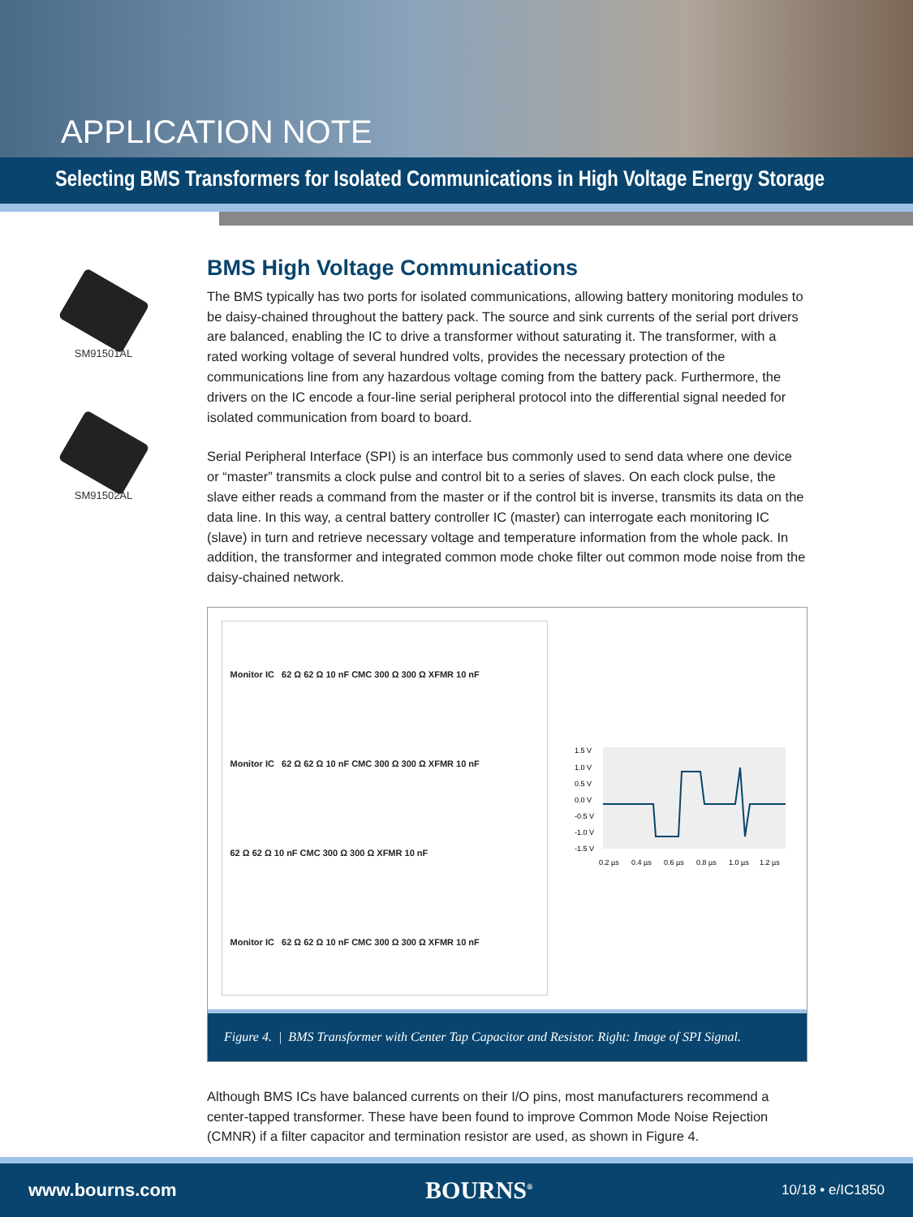APPLICATION NOTE
Selecting BMS Transformers for Isolated Communications in High Voltage Energy Storage
SM91501AL
SM91502AL
BMS High Voltage Communications
The BMS typically has two ports for isolated communications, allowing battery monitoring modules to be daisy-chained throughout the battery pack. The source and sink currents of the serial port drivers are balanced, enabling the IC to drive a transformer without saturating it. The transformer, with a rated working voltage of several hundred volts, provides the necessary protection of the communications line from any hazardous voltage coming from the battery pack. Furthermore, the drivers on the IC encode a four-line serial peripheral protocol into the differential signal needed for isolated communication from board to board.
Serial Peripheral Interface (SPI) is an interface bus commonly used to send data where one device or “master” transmits a clock pulse and control bit to a series of slaves. On each clock pulse, the slave either reads a command from the master or if the control bit is inverse, transmits its data on the data line. In this way, a central battery controller IC (master) can interrogate each monitoring IC (slave) in turn and retrieve necessary voltage and temperature information from the whole pack. In addition, the transformer and integrated common mode choke filter out common mode noise from the daisy-chained network.
Monitor IC 62 Ω 62 Ω 10 nF CMC 300 Ω 300 Ω XFMR 10 nF
Monitor IC 62 Ω 62 Ω 10 nF CMC 300 Ω 300 Ω XFMR 10 nF
62 Ω 62 Ω 10 nF CMC 300 Ω 300 Ω XFMR 10 nF
Monitor IC 62 Ω 62 Ω 10 nF CMC 300 Ω 300 Ω XFMR 10 nF
1.5 V
1.0 V
0.5 V
0.0 V
-0.5 V
-1.0 V
-1.5 V
0.2 µs
0.4 µs
0.6 µs
0.8 µs
1.0 µs
1.2 µs
Figure 4. | BMS Transformer with Center Tap Capacitor and Resistor. Right: Image of SPI Signal.
Although BMS ICs have balanced currents on their I/O pins, most manufacturers recommend a center-tapped transformer. These have been found to improve Common Mode Noise Rejection (CMNR) if a filter capacitor and termination resistor are used, as shown in Figure 4.
www.bourns.com BOURNS<sup>®</sup> 10/18 • e/IC1850